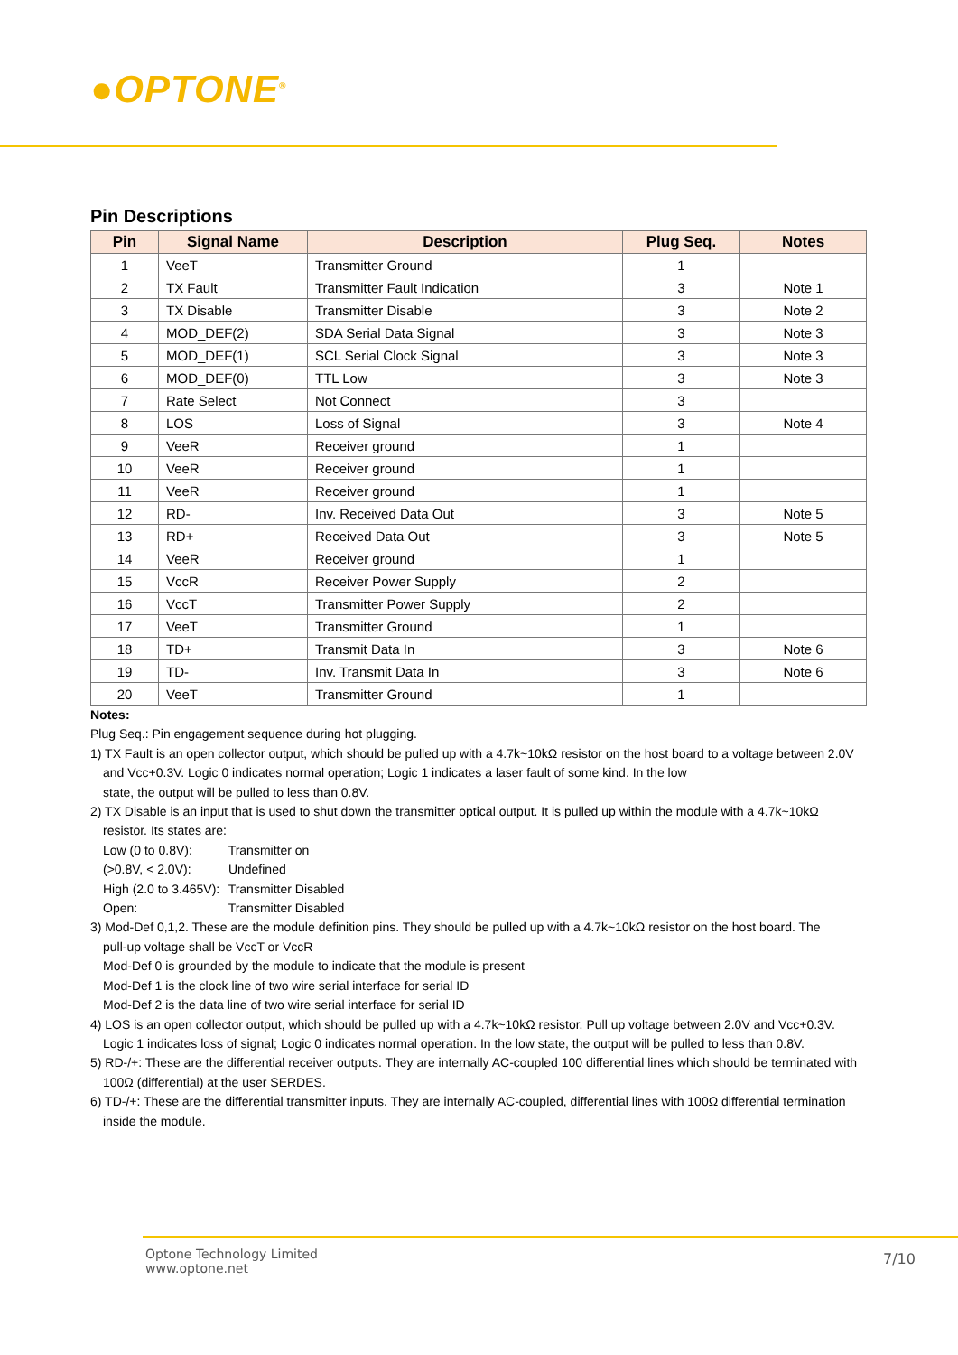●OPTONE<sup>®</sup>
Pin Descriptions
| Pin | Signal Name | Description | Plug Seq. | Notes |
| --- | --- | --- | --- | --- |
| 1 | VeeT | Transmitter Ground | 1 | |
| 2 | TX Fault | Transmitter Fault Indication | 3 | Note 1 |
| 3 | TX Disable | Transmitter Disable | 3 | Note 2 |
| 4 | MOD_DEF(2) | SDA Serial Data Signal | 3 | Note 3 |
| 5 | MOD_DEF(1) | SCL Serial Clock Signal | 3 | Note 3 |
| 6 | MOD_DEF(0) | TTL Low | 3 | Note 3 |
| 7 | Rate Select | Not Connect | 3 | |
| 8 | LOS | Loss of Signal | 3 | Note 4 |
| 9 | VeeR | Receiver ground | 1 | |
| 10 | VeeR | Receiver ground | 1 | |
| 11 | VeeR | Receiver ground | 1 | |
| 12 | RD- | Inv. Received Data Out | 3 | Note 5 |
| 13 | RD+ | Received Data Out | 3 | Note 5 |
| 14 | VeeR | Receiver ground | 1 | |
| 15 | VccR | Receiver Power Supply | 2 | |
| 16 | VccT | Transmitter Power Supply | 2 | |
| 17 | VeeT | Transmitter Ground | 1 | |
| 18 | TD+ | Transmit Data In | 3 | Note 6 |
| 19 | TD- | Inv. Transmit Data In | 3 | Note 6 |
| 20 | VeeT | Transmitter Ground | 1 | |
Notes:
Plug Seq.: Pin engagement sequence during hot plugging.
1) TX Fault is an open collector output, which should be pulled up with a 4.7k~10kΩ resistor on the host board to a voltage between 2.0V
and Vcc+0.3V. Logic 0 indicates normal operation; Logic 1 indicates a laser fault of some kind. In the low
state, the output will be pulled to less than 0.8V.
2) TX Disable is an input that is used to shut down the transmitter optical output. It is pulled up within the module with a 4.7k~10kΩ
resistor. Its states are:
Low (0 to 0.8V): Transmitter on
(>0.8V, < 2.0V): Undefined
High (2.0 to 3.465V): Transmitter Disabled
Open: Transmitter Disabled
3) Mod-Def 0,1,2. These are the module definition pins. They should be pulled up with a 4.7k~10kΩ resistor on the host board. The
pull-up voltage shall be VccT or VccR
Mod-Def 0 is grounded by the module to indicate that the module is present
Mod-Def 1 is the clock line of two wire serial interface for serial ID
Mod-Def 2 is the data line of two wire serial interface for serial ID
4) LOS is an open collector output, which should be pulled up with a 4.7k~10kΩ resistor. Pull up voltage between 2.0V and Vcc+0.3V.
Logic 1 indicates loss of signal; Logic 0 indicates normal operation. In the low state, the output will be pulled to less than 0.8V.
5) RD-/+: These are the differential receiver outputs. They are internally AC-coupled 100 differential lines which should be terminated with
100Ω (differential) at the user SERDES.
6) TD-/+: These are the differential transmitter inputs. They are internally AC-coupled, differential lines with 100Ω differential termination
inside the module.
Optone Technology Limited
www.optone.net
7/10